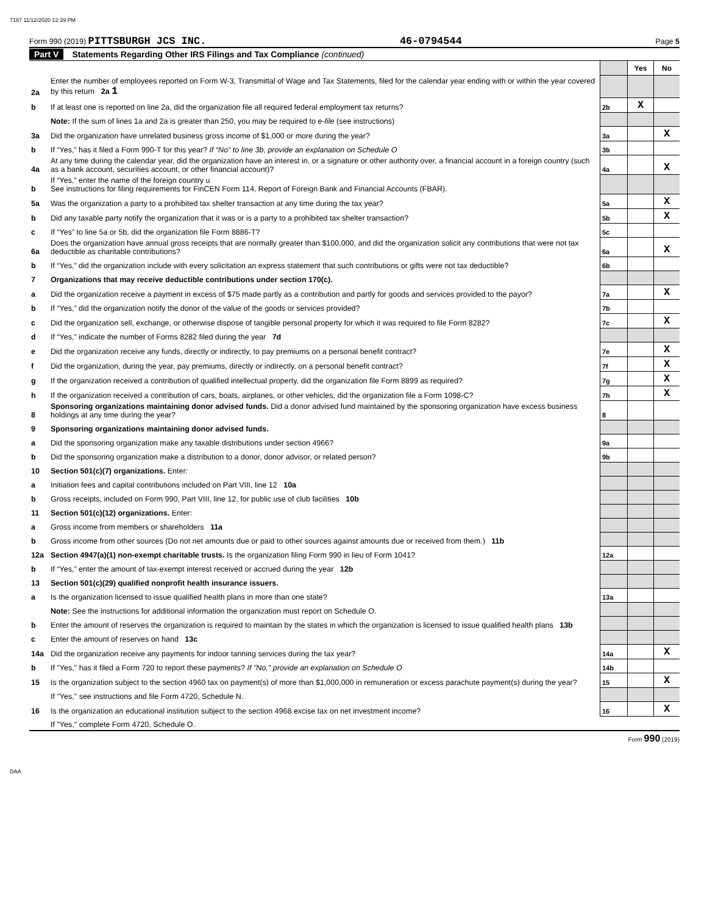7187 11/12/2020 12:39 PM
Form 990 (2019) PITTSBURGH JCS INC.
46-0794544
Page 5
Part V Statements Regarding Other IRS Filings and Tax Compliance (continued)
| | | | Yes | No |
| 2a | Enter the number of employees reported on Form W-3, Transmittal of Wage and Tax Statements, filed for the calendar year ending with or within the year covered by this return 2a 1 | | | |
| b | If at least one is reported on line 2a, did the organization file all required federal employment tax returns? | 2b | X | |
| | Note: If the sum of lines 1a and 2a is greater than 250, you may be required to e-file (see instructions) | | | |
| 3a | Did the organization have unrelated business gross income of $1,000 or more during the year? | 3a | | X |
| b | If “Yes,” has it filed a Form 990-T for this year? If “No” to line 3b, provide an explanation on Schedule O | 3b | | |
| 4a | At any time during the calendar year, did the organization have an interest in, or a signature or other authority over, a financial account in a foreign country (such as a bank account, securities account, or other financial account)? | 4a | | X |
| b | If “Yes,” enter the name of the foreign country u See instructions for filing requirements for FinCEN Form 114, Report of Foreign Bank and Financial Accounts (FBAR). | | | |
| 5a | Was the organization a party to a prohibited tax shelter transaction at any time during the tax year? | 5a | | X |
| b | Did any taxable party notify the organization that it was or is a party to a prohibited tax shelter transaction? | 5b | | X |
| c | If “Yes” to line 5a or 5b, did the organization file Form 8886-T? | 5c | | |
| 6a | Does the organization have annual gross receipts that are normally greater than $100,000, and did the organization solicit any contributions that were not tax deductible as charitable contributions? | 6a | | X |
| b | If “Yes,” did the organization include with every solicitation an express statement that such contributions or gifts were not tax deductible? | 6b | | |
| 7 | Organizations that may receive deductible contributions under section 170(c). | | | |
| a | Did the organization receive a payment in excess of $75 made partly as a contribution and partly for goods and services provided to the payor? | 7a | | X |
| b | If “Yes,” did the organization notify the donor of the value of the goods or services provided? | 7b | | |
| c | Did the organization sell, exchange, or otherwise dispose of tangible personal property for which it was required to file Form 8282? | 7c | | X |
| d | If “Yes,” indicate the number of Forms 8282 filed during the year 7d | | | |
| e | Did the organization receive any funds, directly or indirectly, to pay premiums on a personal benefit contract? | 7e | | X |
| f | Did the organization, during the year, pay premiums, directly or indirectly, on a personal benefit contract? | 7f | | X |
| g | If the organization received a contribution of qualified intellectual property, did the organization file Form 8899 as required? | 7g | | X |
| h | If the organization received a contribution of cars, boats, airplanes, or other vehicles, did the organization file a Form 1098-C? | 7h | | X |
| 8 | Sponsoring organizations maintaining donor advised funds. Did a donor advised fund maintained by the sponsoring organization have excess business holdings at any time during the year? | 8 | | |
| 9 | Sponsoring organizations maintaining donor advised funds. | | | |
| a | Did the sponsoring organization make any taxable distributions under section 4966? | 9a | | |
| b | Did the sponsoring organization make a distribution to a donor, donor advisor, or related person? | 9b | | |
| 10 | Section 501(c)(7) organizations. Enter: | | | |
| a | Initiation fees and capital contributions included on Part VIII, line 12 10a | | | |
| b | Gross receipts, included on Form 990, Part VIII, line 12, for public use of club facilities 10b | | | |
| 11 | Section 501(c)(12) organizations. Enter: | | | |
| a | Gross income from members or shareholders 11a | | | |
| b | Gross income from other sources (Do not net amounts due or paid to other sources against amounts due or received from them.) 11b | | | |
| 12a | Section 4947(a)(1) non-exempt charitable trusts. Is the organization filing Form 990 in lieu of Form 1041? | 12a | | |
| b | If “Yes,” enter the amount of tax-exempt interest received or accrued during the year 12b | | | |
| 13 | Section 501(c)(29) qualified nonprofit health insurance issuers. | | | |
| a | Is the organization licensed to issue qualified health plans in more than one state? | 13a | | |
| | Note: See the instructions for additional information the organization must report on Schedule O. | | | |
| b | Enter the amount of reserves the organization is required to maintain by the states in which the organization is licensed to issue qualified health plans 13b | | | |
| c | Enter the amount of reserves on hand 13c | | | |
| 14a | Did the organization receive any payments for indoor tanning services during the tax year? | 14a | | X |
| b | If "Yes," has it filed a Form 720 to report these payments? If "No," provide an explanation on Schedule O | 14b | | |
| 15 | Is the organization subject to the section 4960 tax on payment(s) of more than $1,000,000 in remuneration or excess parachute payment(s) during the year? | 15 | | X |
| | If "Yes," see instructions and file Form 4720, Schedule N. | | | |
| 16 | Is the organization an educational institution subject to the section 4968 excise tax on net investment income? | 16 | | X |
| | If "Yes," complete Form 4720, Schedule O. | | | |
Form 990 (2019)
DAA